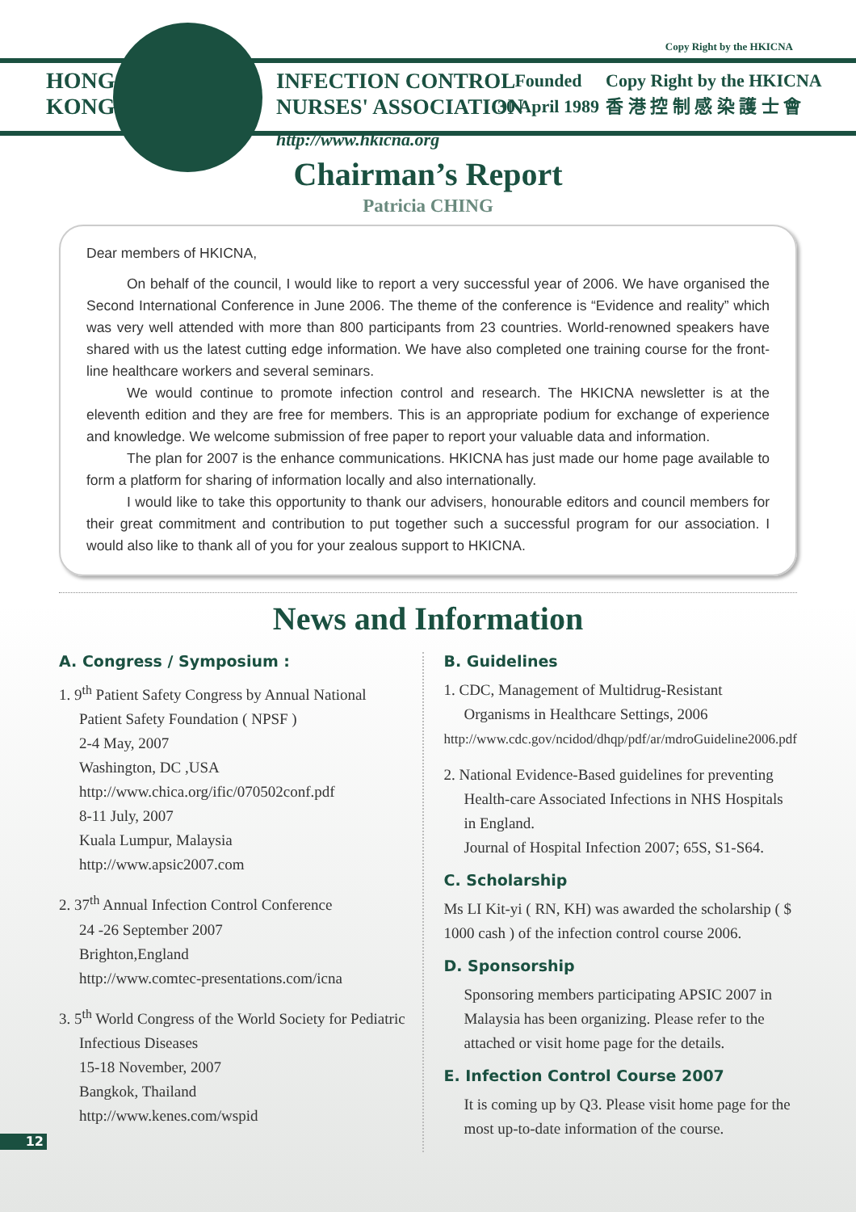Copy Right by the HKICNA
HONG
KONG
INFECTION CONTROL
NURSES' ASSOCIATION
Founded
30 April 1989
Copy Right by the HKICNA
香 港 控 制 感 染 護 士 會
http://www.hkicna.org
Chairman’s Report
Patricia CHING
Dear members of HKICNA,
On behalf of the council, I would like to report a very successful year of 2006. We have organised the Second International Conference in June 2006. The theme of the conference is “Evidence and reality” which was very well attended with more than 800 participants from 23 countries. World-renowned speakers have shared with us the latest cutting edge information. We have also completed one training course for the front-line healthcare workers and several seminars.
We would continue to promote infection control and research. The HKICNA newsletter is at the eleventh edition and they are free for members. This is an appropriate podium for exchange of experience and knowledge. We welcome submission of free paper to report your valuable data and information.
The plan for 2007 is the enhance communications. HKICNA has just made our home page available to form a platform for sharing of information locally and also internationally.
I would like to take this opportunity to thank our advisers, honourable editors and council members for their great commitment and contribution to put together such a successful program for our association. I would also like to thank all of you for your zealous support to HKICNA.
News and Information
A. Congress / Symposium :
1. 9<sup>th</sup> Patient Safety Congress by Annual National
Patient Safety Foundation ( NPSF )
2-4 May, 2007
Washington, DC ,USA
http://www.chica.org/ific/070502conf.pdf
8-11 July, 2007
Kuala Lumpur, Malaysia
http://www.apsic2007.com
2. 37<sup>th</sup> Annual Infection Control Conference
24 -26 September 2007
Brighton,England
http://www.comtec-presentations.com/icna
3. 5<sup>th</sup> World Congress of the World Society for Pediatric
Infectious Diseases
15-18 November, 2007
Bangkok, Thailand
http://www.kenes.com/wspid
B. Guidelines
1. CDC, Management of Multidrug-Resistant
Organisms in Healthcare Settings, 2006
http://www.cdc.gov/ncidod/dhqp/pdf/ar/mdroGuideline2006.pdf
2. National Evidence-Based guidelines for preventing
Health-care Associated Infections in NHS Hospitals in England.
Journal of Hospital Infection 2007; 65S, S1-S64.
C. Scholarship
Ms LI Kit-yi ( RN, KH) was awarded the scholarship ( $ 1000 cash ) of the infection control course 2006.
D. Sponsorship
Sponsoring members participating APSIC 2007 in Malaysia has been organizing. Please refer to the attached or visit home page for the details.
E. Infection Control Course 2007
It is coming up by Q3. Please visit home page for the most up-to-date information of the course.
12